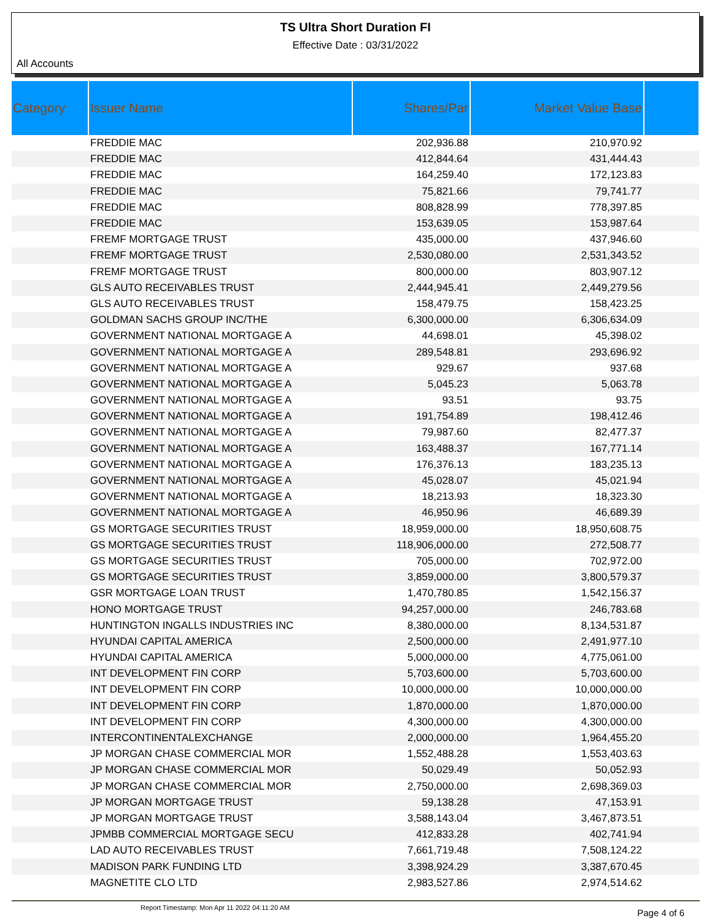TS Ultra Short Duration FI
Effective Date : 03/31/2022
All Accounts
| Category | Issuer Name | Shares/Par | Market Value Base | |
| --- | --- | --- | --- | --- |
| | FREDDIE MAC | 202,936.88 | 210,970.92 | |
| | FREDDIE MAC | 412,844.64 | 431,444.43 | |
| | FREDDIE MAC | 164,259.40 | 172,123.83 | |
| | FREDDIE MAC | 75,821.66 | 79,741.77 | |
| | FREDDIE MAC | 808,828.99 | 778,397.85 | |
| | FREDDIE MAC | 153,639.05 | 153,987.64 | |
| | FREMF MORTGAGE TRUST | 435,000.00 | 437,946.60 | |
| | FREMF MORTGAGE TRUST | 2,530,080.00 | 2,531,343.52 | |
| | FREMF MORTGAGE TRUST | 800,000.00 | 803,907.12 | |
| | GLS AUTO RECEIVABLES TRUST | 2,444,945.41 | 2,449,279.56 | |
| | GLS AUTO RECEIVABLES TRUST | 158,479.75 | 158,423.25 | |
| | GOLDMAN SACHS GROUP INC/THE | 6,300,000.00 | 6,306,634.09 | |
| | GOVERNMENT NATIONAL MORTGAGE A | 44,698.01 | 45,398.02 | |
| | GOVERNMENT NATIONAL MORTGAGE A | 289,548.81 | 293,696.92 | |
| | GOVERNMENT NATIONAL MORTGAGE A | 929.67 | 937.68 | |
| | GOVERNMENT NATIONAL MORTGAGE A | 5,045.23 | 5,063.78 | |
| | GOVERNMENT NATIONAL MORTGAGE A | 93.51 | 93.75 | |
| | GOVERNMENT NATIONAL MORTGAGE A | 191,754.89 | 198,412.46 | |
| | GOVERNMENT NATIONAL MORTGAGE A | 79,987.60 | 82,477.37 | |
| | GOVERNMENT NATIONAL MORTGAGE A | 163,488.37 | 167,771.14 | |
| | GOVERNMENT NATIONAL MORTGAGE A | 176,376.13 | 183,235.13 | |
| | GOVERNMENT NATIONAL MORTGAGE A | 45,028.07 | 45,021.94 | |
| | GOVERNMENT NATIONAL MORTGAGE A | 18,213.93 | 18,323.30 | |
| | GOVERNMENT NATIONAL MORTGAGE A | 46,950.96 | 46,689.39 | |
| | GS MORTGAGE SECURITIES TRUST | 18,959,000.00 | 18,950,608.75 | |
| | GS MORTGAGE SECURITIES TRUST | 118,906,000.00 | 272,508.77 | |
| | GS MORTGAGE SECURITIES TRUST | 705,000.00 | 702,972.00 | |
| | GS MORTGAGE SECURITIES TRUST | 3,859,000.00 | 3,800,579.37 | |
| | GSR MORTGAGE LOAN TRUST | 1,470,780.85 | 1,542,156.37 | |
| | HONO MORTGAGE TRUST | 94,257,000.00 | 246,783.68 | |
| | HUNTINGTON INGALLS INDUSTRIES INC | 8,380,000.00 | 8,134,531.87 | |
| | HYUNDAI CAPITAL AMERICA | 2,500,000.00 | 2,491,977.10 | |
| | HYUNDAI CAPITAL AMERICA | 5,000,000.00 | 4,775,061.00 | |
| | INT DEVELOPMENT FIN CORP | 5,703,600.00 | 5,703,600.00 | |
| | INT DEVELOPMENT FIN CORP | 10,000,000.00 | 10,000,000.00 | |
| | INT DEVELOPMENT FIN CORP | 1,870,000.00 | 1,870,000.00 | |
| | INT DEVELOPMENT FIN CORP | 4,300,000.00 | 4,300,000.00 | |
| | INTERCONTINENTALEXCHANGE | 2,000,000.00 | 1,964,455.20 | |
| | JP MORGAN CHASE COMMERCIAL MOR | 1,552,488.28 | 1,553,403.63 | |
| | JP MORGAN CHASE COMMERCIAL MOR | 50,029.49 | 50,052.93 | |
| | JP MORGAN CHASE COMMERCIAL MOR | 2,750,000.00 | 2,698,369.03 | |
| | JP MORGAN MORTGAGE TRUST | 59,138.28 | 47,153.91 | |
| | JP MORGAN MORTGAGE TRUST | 3,588,143.04 | 3,467,873.51 | |
| | JPMBB COMMERCIAL MORTGAGE SECU | 412,833.28 | 402,741.94 | |
| | LAD AUTO RECEIVABLES TRUST | 7,661,719.48 | 7,508,124.22 | |
| | MADISON PARK FUNDING LTD | 3,398,924.29 | 3,387,670.45 | |
| | MAGNETITE CLO LTD | 2,983,527.86 | 2,974,514.62 | |
Report Timestamp: Mon Apr 11 2022 04:11:20 AM Page 4 of 6